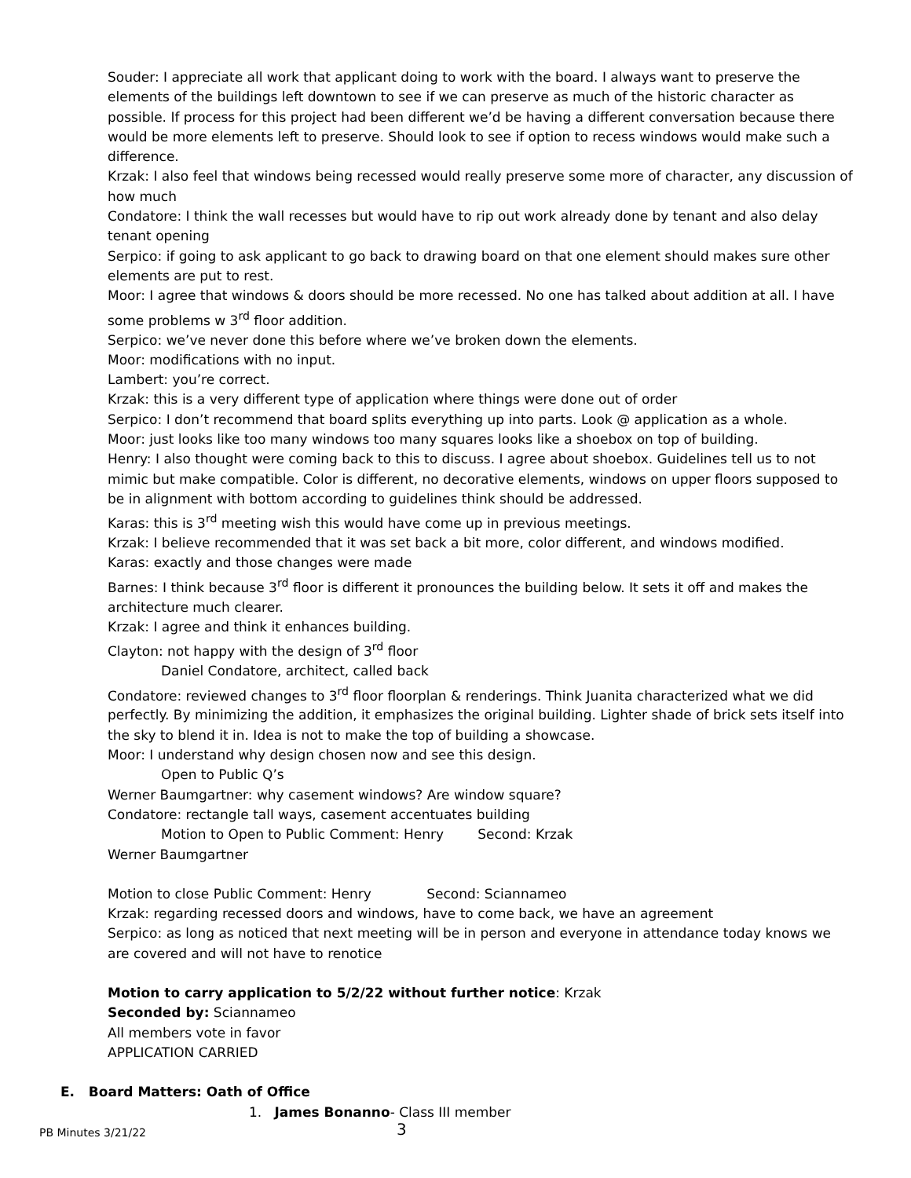Souder: I appreciate all work that applicant doing to work with the board. I always want to preserve the elements of the buildings left downtown to see if we can preserve as much of the historic character as possible. If process for this project had been different we’d be having a different conversation because there would be more elements left to preserve. Should look to see if option to recess windows would make such a difference.
Krzak: I also feel that windows being recessed would really preserve some more of character, any discussion of how much
Condatore: I think the wall recesses but would have to rip out work already done by tenant and also delay tenant opening
Serpico: if going to ask applicant to go back to drawing board on that one element should makes sure other elements are put to rest.
Moor: I agree that windows & doors should be more recessed. No one has talked about addition at all. I have some problems w 3<sup>rd</sup> floor addition.
Serpico: we’ve never done this before where we’ve broken down the elements.
Moor: modifications with no input.
Lambert: you’re correct.
Krzak: this is a very different type of application where things were done out of order
Serpico: I don’t recommend that board splits everything up into parts. Look @ application as a whole.
Moor: just looks like too many windows too many squares looks like a shoebox on top of building.
Henry: I also thought were coming back to this to discuss. I agree about shoebox. Guidelines tell us to not mimic but make compatible. Color is different, no decorative elements, windows on upper floors supposed to be in alignment with bottom according to guidelines think should be addressed.
Karas: this is 3<sup>rd</sup> meeting wish this would have come up in previous meetings.
Krzak: I believe recommended that it was set back a bit more, color different, and windows modified.
Karas: exactly and those changes were made
Barnes: I think because 3<sup>rd</sup> floor is different it pronounces the building below. It sets it off and makes the architecture much clearer.
Krzak: I agree and think it enhances building.
Clayton: not happy with the design of 3<sup>rd</sup> floor
Daniel Condatore, architect, called back
Condatore: reviewed changes to 3<sup>rd</sup> floor floorplan & renderings. Think Juanita characterized what we did perfectly. By minimizing the addition, it emphasizes the original building. Lighter shade of brick sets itself into the sky to blend it in. Idea is not to make the top of building a showcase.
Moor: I understand why design chosen now and see this design.
Open to Public Q’s
Werner Baumgartner: why casement windows? Are window square?
Condatore: rectangle tall ways, casement accentuates building
Motion to Open to Public Comment: Henry Second: Krzak
Werner Baumgartner
Motion to close Public Comment: Henry Second: Sciannameo
Krzak: regarding recessed doors and windows, have to come back, we have an agreement
Serpico: as long as noticed that next meeting will be in person and everyone in attendance today knows we are covered and will not have to renotice
Motion to carry application to 5/2/22 without further notice: Krzak
Seconded by: Sciannameo
All members vote in favor
APPLICATION CARRIED
E. Board Matters: Oath of Office
1. James Bonanno- Class III member
PB Minutes 3/21/22 3